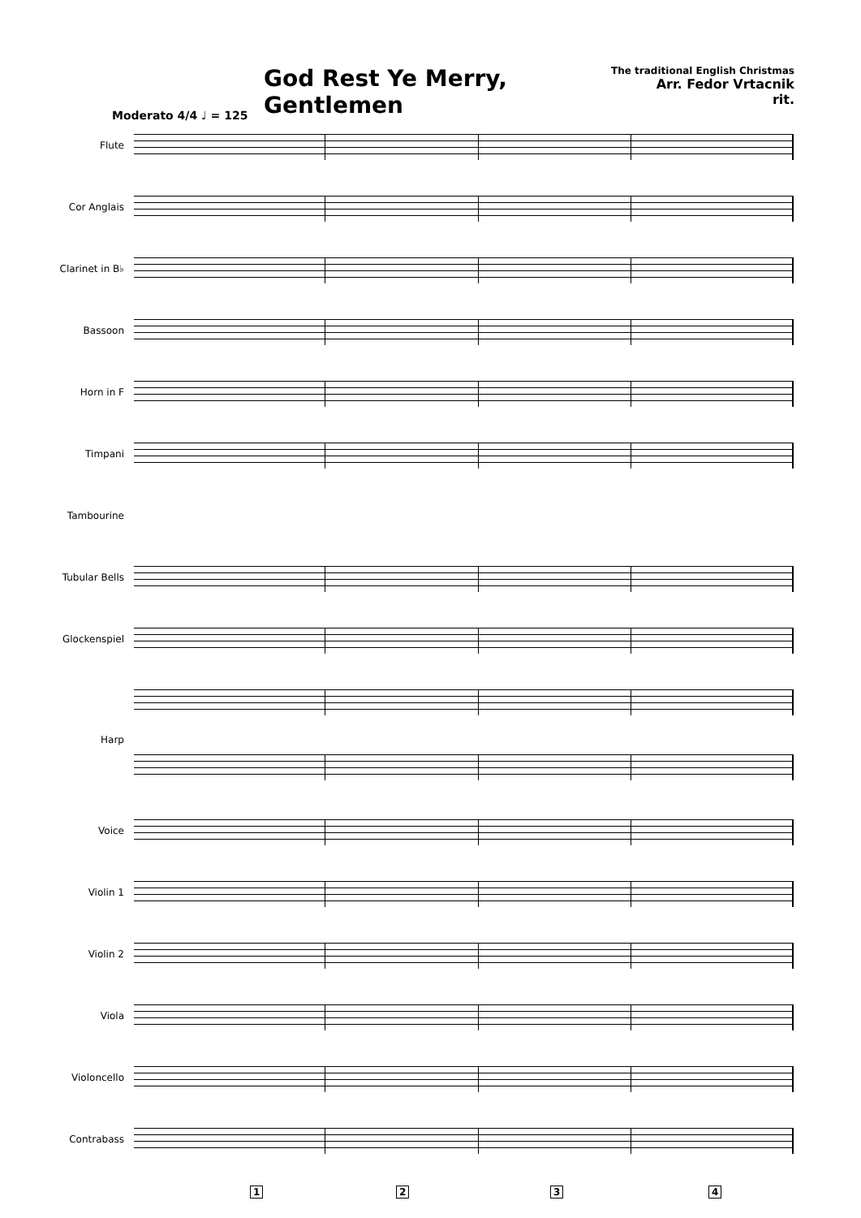God Rest Ye Merry, Gentlemen
The traditional English Christmas
Arr. Fedor Vrtacnik
rit.
Moderato 4/4 ♩ = 125
Flute
Cor Anglais
Clarinet in B♭
Bassoon
Horn in F
Timpani
Tambourine
Tubular Bells
Glockenspiel
Harp
Voice
Violin 1
Violin 2
Viola
Violoncello
Contrabass
1 2 3 4